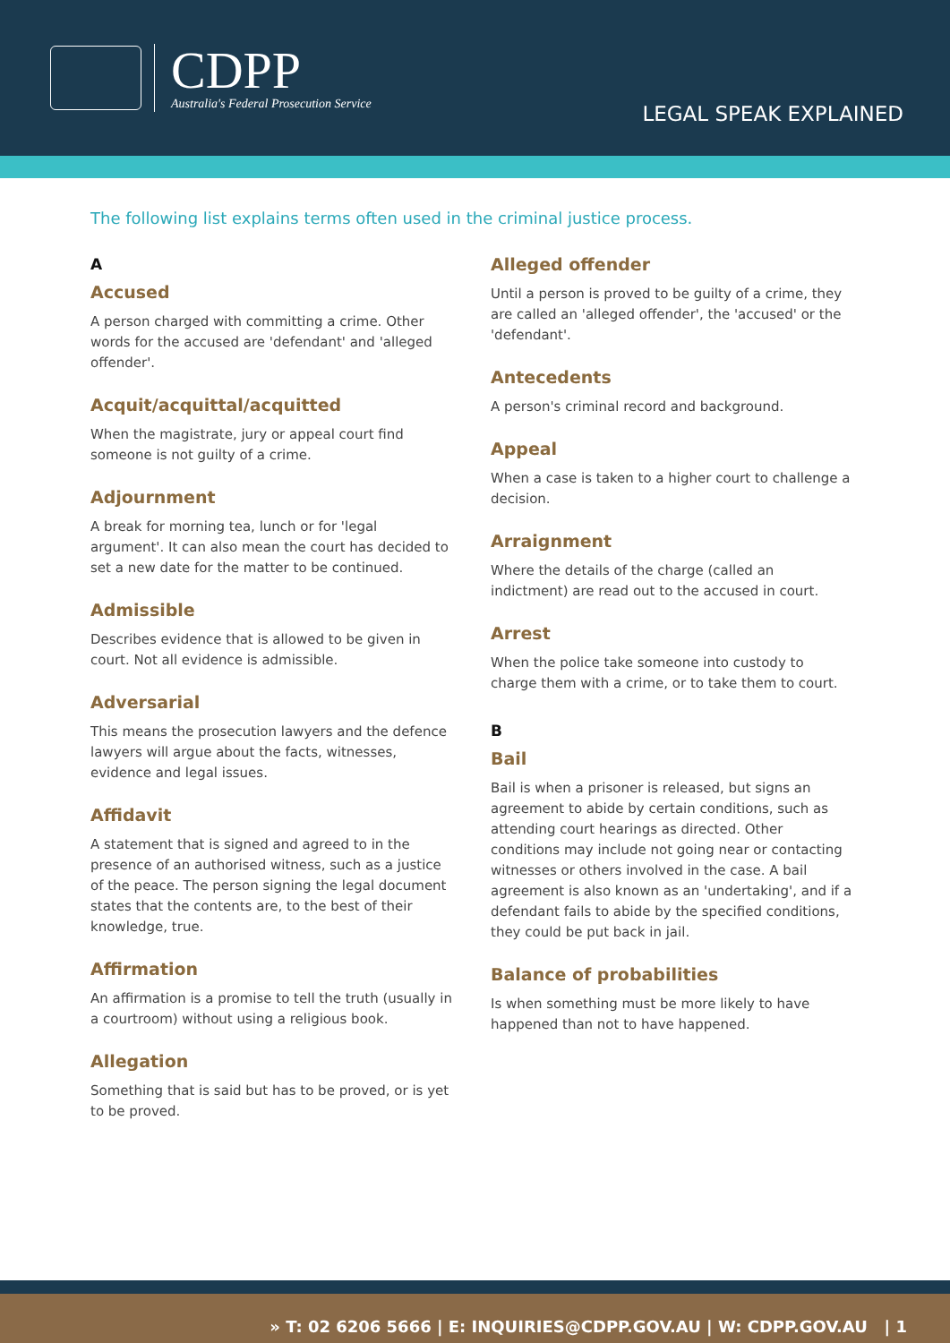CDPP
Australia's Federal Prosecution Service
LEGAL SPEAK EXPLAINED
The following list explains terms often used in the criminal justice process.
A
Accused
A person charged with committing a crime. Other words for the accused are 'defendant' and 'alleged offender'.
Acquit/acquittal/acquitted
When the magistrate, jury or appeal court find someone is not guilty of a crime.
Adjournment
A break for morning tea, lunch or for 'legal argument'. It can also mean the court has decided to set a new date for the matter to be continued.
Admissible
Describes evidence that is allowed to be given in court. Not all evidence is admissible.
Adversarial
This means the prosecution lawyers and the defence lawyers will argue about the facts, witnesses, evidence and legal issues.
Affidavit
A statement that is signed and agreed to in the presence of an authorised witness, such as a justice of the peace. The person signing the legal document states that the contents are, to the best of their knowledge, true.
Affirmation
An affirmation is a promise to tell the truth (usually in a courtroom) without using a religious book.
Allegation
Something that is said but has to be proved, or is yet to be proved.
Alleged offender
Until a person is proved to be guilty of a crime, they are called an 'alleged offender', the 'accused' or the 'defendant'.
Antecedents
A person's criminal record and background.
Appeal
When a case is taken to a higher court to challenge a decision.
Arraignment
Where the details of the charge (called an indictment) are read out to the accused in court.
Arrest
When the police take someone into custody to charge them with a crime, or to take them to court.
B
Bail
Bail is when a prisoner is released, but signs an agreement to abide by certain conditions, such as attending court hearings as directed. Other conditions may include not going near or contacting witnesses or others involved in the case. A bail agreement is also known as an 'undertaking', and if a defendant fails to abide by the specified conditions, they could be put back in jail.
Balance of probabilities
Is when something must be more likely to have happened than not to have happened.
» T: 02 6206 5666 | E: INQUIRIES@CDPP.GOV.AU | W: CDPP.GOV.AU | 1